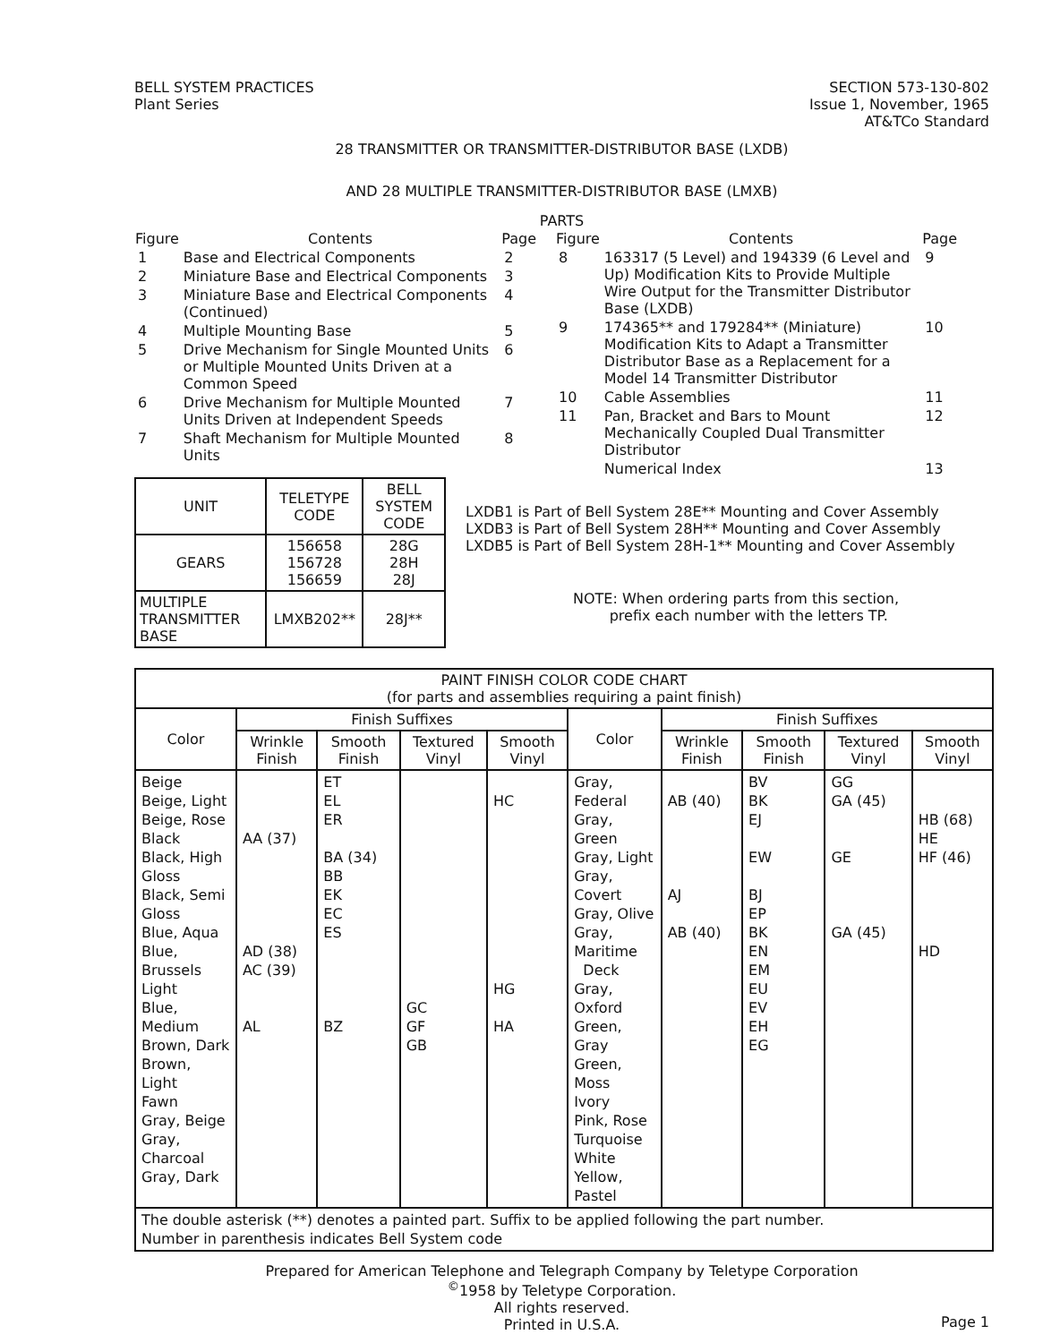BELL SYSTEM PRACTICES
Plant Series
SECTION 573-130-802
Issue 1, November, 1965
AT&TCo Standard
28 TRANSMITTER OR TRANSMITTER-DISTRIBUTOR BASE (LXDB)
AND 28 MULTIPLE TRANSMITTER-DISTRIBUTOR BASE (LMXB)
PARTS
| Figure | Contents | Page |
| --- | --- | --- |
| 1 | Base and Electrical Components | 2 |
| 2 | Miniature Base and Electrical Components | 3 |
| 3 | Miniature Base and Electrical Components (Continued) | 4 |
| 4 | Multiple Mounting Base | 5 |
| 5 | Drive Mechanism for Single Mounted Units or Multiple Mounted Units Driven at a Common Speed | 6 |
| 6 | Drive Mechanism for Multiple Mounted Units Driven at Independent Speeds | 7 |
| 7 | Shaft Mechanism for Multiple Mounted Units | 8 |
| UNIT | TELETYPE CODE | BELL SYSTEM CODE |
| GEARS | 156658 156728 156659 | 28G 28H 28J |
| MULTIPLE TRANSMITTER BASE | LMXB202** | 28J** |
| Figure | Contents | Page |
| --- | --- | --- |
| 8 | 163317 (5 Level) and 194339 (6 Level and Up) Modification Kits to Provide Multiple Wire Output for the Transmitter Distributor Base (LXDB) | 9 |
| 9 | 174365** and 179284** (Miniature) Modification Kits to Adapt a Transmitter Distributor Base as a Replacement for a Model 14 Transmitter Distributor | 10 |
| 10 | Cable Assemblies | 11 |
| 11 | Pan, Bracket and Bars to Mount Mechanically Coupled Dual Transmitter Distributor | 12 |
| | Numerical Index | 13 |
LXDB1 is Part of Bell System 28E** Mounting and Cover Assembly
LXDB3 is Part of Bell System 28H** Mounting and Cover Assembly
LXDB5 is Part of Bell System 28H-1** Mounting and Cover Assembly
NOTE: When ordering parts from this section,
prefix each number with the letters TP.
| PAINT FINISH COLOR CODE CHART (for parts and assemblies requiring a paint finish) | | | | | | | | | |
| Color | Finish Suffixes | | | | Color | Finish Suffixes | | | |
| | Wrinkle Finish | Smooth Finish | Textured Vinyl | Smooth Vinyl | | Wrinkle Finish | Smooth Finish | Textured Vinyl | Smooth Vinyl |
| Beige Beige, Light Beige, Rose Black Black, High Gloss Black, Semi Gloss Blue, Aqua Blue, Brussels Light Blue, Medium Brown, Dark Brown, Light Fawn Gray, Beige Gray, Charcoal Gray, Dark | AA (37) AD (38) AC (39) AL | ET EL ER BA (34) BB EK EC ES BZ | GC GF GB | HC HG HA | Gray, Federal Gray, Green Gray, Light Gray, Covert Gray, Olive Gray, Maritime Deck Gray, Oxford Green, Gray Green, Moss Ivory Pink, Rose Turquoise White Yellow, Pastel | AB (40) AJ AB (40) | BV BK EJ EW BJ EP BK EN EM EU EV EH EG | GG GA (45) GE GA (45) | HB (68) HE HF (46) HD |
| The double asterisk (**) denotes a painted part. Suffix to be applied following the part number. Number in parenthesis indicates Bell System code | | | | | | | | | |
Prepared for American Telephone and Telegraph Company by Teletype Corporation
<sup>©</sup>1958 by Teletype Corporation.
All rights reserved.
Printed in U.S.A.
Page 1